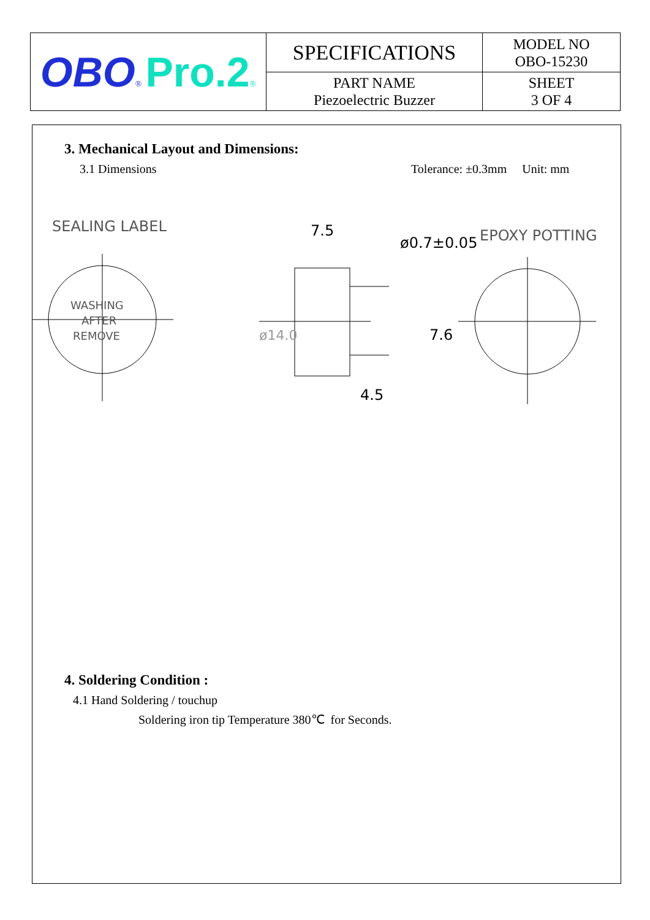| OBO ® Pro.2 ® | SPECIFICATIONS | MODEL NO OBO-15230 |
| | PART NAME Piezoelectric Buzzer | SHEET 3 OF 4 |
3. Mechanical Layout and Dimensions:
3.1 Dimensions Tolerance: ±0.3mm Unit: mm
SEALING LABEL
WASHING
AFTER
REMOVE
7.5
4.5
7.6
ø0.7±0.05
ø14.0
EPOXY POTTING
4. Soldering Condition :
4.1 Hand Soldering / touchup
Soldering iron tip Temperature 380℃ for Seconds.